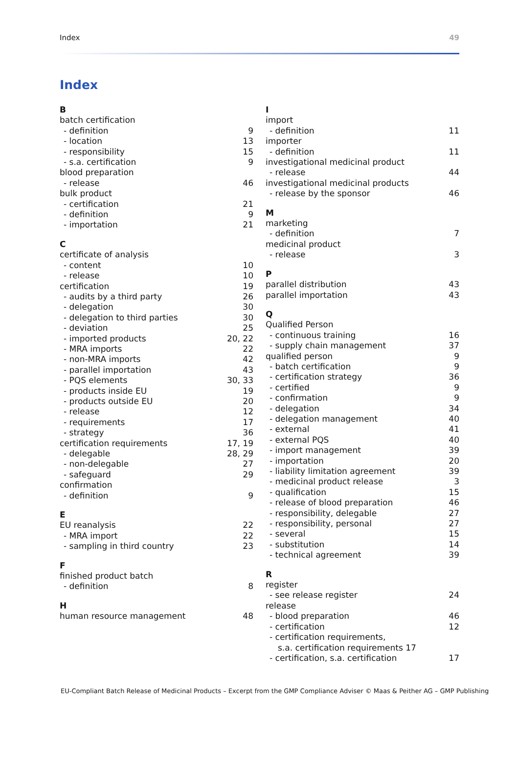Index 49
Index
B
batch certification
- definition 9
- location 13
- responsibility 15
- s.a. certification 9
blood preparation
- release 46
bulk product
- certification 21
- definition 9
- importation 21
C
certificate of analysis
- content 10
- release 10
certification 19
- audits by a third party 26
- delegation 30
- delegation to third parties 30
- deviation 25
- imported products 20, 22
- MRA imports 22
- non-MRA imports 42
- parallel importation 43
- PQS elements 30, 33
- products inside EU 19
- products outside EU 20
- release 12
- requirements 17
- strategy 36
certification requirements 17, 19
- delegable 28, 29
- non-delegable 27
- safeguard 29
confirmation
- definition 9
E
EU reanalysis 22
- MRA import 22
- sampling in third country 23
F
finished product batch
- definition 8
H
human resource management 48
I
import
- definition 11
importer
- definition 11
investigational medicinal product
- release 44
investigational medicinal products
- release by the sponsor 46
M
marketing
- definition 7
medicinal product
- release 3
P
parallel distribution 43
parallel importation 43
Q
Qualified Person
- continuous training 16
- supply chain management 37
qualified person 9
- batch certification 9
- certification strategy 36
- certified 9
- confirmation 9
- delegation 34
- delegation management 40
- external 41
- external PQS 40
- import management 39
- importation 20
- liability limitation agreement 39
- medicinal product release 3
- qualification 15
- release of blood preparation 46
- responsibility, delegable 27
- responsibility, personal 27
- several 15
- substitution 14
- technical agreement 39
R
register
- see release register 24
release
- blood preparation 46
- certification 12
- certification requirements,
s.a. certification requirements 17
- certification, s.a. certification 17
EU-Compliant Batch Release of Medicinal Products – Excerpt from the GMP Compliance Adviser © Maas & Peither AG – GMP Publishing